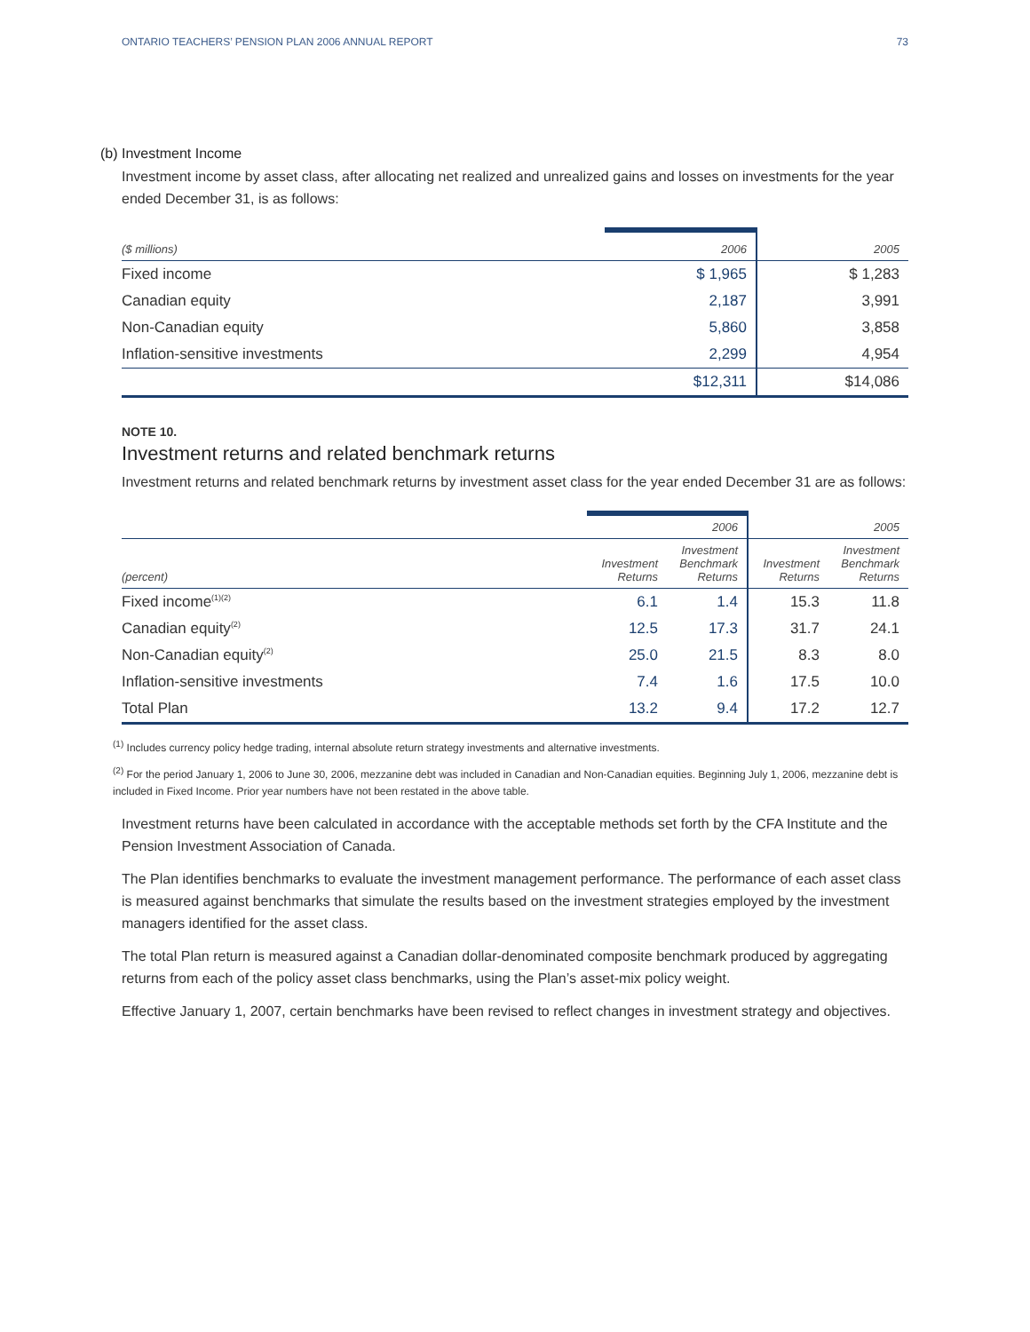ONTARIO TEACHERS’ PENSION PLAN 2006 ANNUAL REPORT 73
(b) Investment Income
Investment income by asset class, after allocating net realized and unrealized gains and losses on investments for the year ended December 31, is as follows:
| ($ millions) | 2006 | 2005 |
| --- | --- | --- |
| Fixed income | $ 1,965 | $ 1,283 |
| Canadian equity | 2,187 | 3,991 |
| Non-Canadian equity | 5,860 | 3,858 |
| Inflation-sensitive investments | 2,299 | 4,954 |
| | $12,311 | $14,086 |
NOTE 10.
Investment returns and related benchmark returns
Investment returns and related benchmark returns by investment asset class for the year ended December 31 are as follows:
| | | 2006 | 2005 | |
| --- | --- | --- | --- | --- |
| (percent) | Investment Returns | Investment Benchmark Returns | Investment Returns | Investment Benchmark Returns |
| Fixed income<sup>(1)(2)</sup> | 6.1 | 1.4 | 15.3 | 11.8 |
| Canadian equity<sup>(2)</sup> | 12.5 | 17.3 | 31.7 | 24.1 |
| Non-Canadian equity<sup>(2)</sup> | 25.0 | 21.5 | 8.3 | 8.0 |
| Inflation-sensitive investments | 7.4 | 1.6 | 17.5 | 10.0 |
| Total Plan | 13.2 | 9.4 | 17.2 | 12.7 |
<sup>(1)</sup> Includes currency policy hedge trading, internal absolute return strategy investments and alternative investments.
<sup>(2)</sup> For the period January 1, 2006 to June 30, 2006, mezzanine debt was included in Canadian and Non-Canadian equities. Beginning July 1, 2006, mezzanine debt is included in Fixed Income. Prior year numbers have not been restated in the above table.
Investment returns have been calculated in accordance with the acceptable methods set forth by the CFA Institute and the Pension Investment Association of Canada.
The Plan identifies benchmarks to evaluate the investment management performance. The performance of each asset class is measured against benchmarks that simulate the results based on the investment strategies employed by the investment managers identified for the asset class.
The total Plan return is measured against a Canadian dollar-denominated composite benchmark produced by aggregating returns from each of the policy asset class benchmarks, using the Plan’s asset-mix policy weight.
Effective January 1, 2007, certain benchmarks have been revised to reflect changes in investment strategy and objectives.